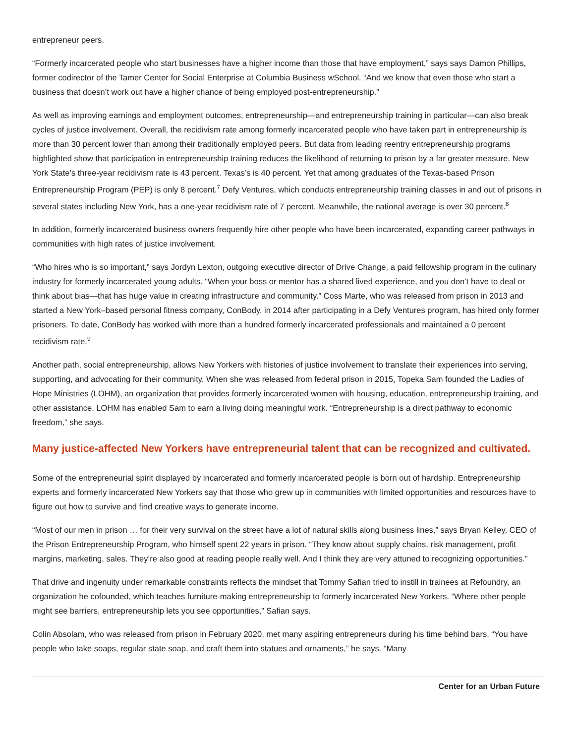entrepreneur peers.
“Formerly incarcerated people who start businesses have a higher income than those that have employment,” says says Damon Phillips, former codirector of the Tamer Center for Social Enterprise at Columbia Business wSchool. “And we know that even those who start a business that doesn’t work out have a higher chance of being employed post-entrepreneurship.”
As well as improving earnings and employment outcomes, entrepreneurship—and entrepreneurship training in particular—can also break cycles of justice involvement. Overall, the recidivism rate among formerly incarcerated people who have taken part in entrepreneurship is more than 30 percent lower than among their traditionally employed peers. But data from leading reentry entrepreneurship programs highlighted show that participation in entrepreneurship training reduces the likelihood of returning to prison by a far greater measure. New York State’s three-year recidivism rate is 43 percent. Texas’s is 40 percent. Yet that among graduates of the Texas-based Prison Entrepreneurship Program (PEP) is only 8 percent.<sup>7</sup> Defy Ventures, which conducts entrepreneurship training classes in and out of prisons in several states including New York, has a one-year recidivism rate of 7 percent. Meanwhile, the national average is over 30 percent.<sup>8</sup>
In addition, formerly incarcerated business owners frequently hire other people who have been incarcerated, expanding career pathways in communities with high rates of justice involvement.
“Who hires who is so important,” says Jordyn Lexton, outgoing executive director of Drive Change, a paid fellowship program in the culinary industry for formerly incarcerated young adults. “When your boss or mentor has a shared lived experience, and you don’t have to deal or think about bias—that has huge value in creating infrastructure and community.” Coss Marte, who was released from prison in 2013 and started a New York–based personal fitness company, ConBody, in 2014 after participating in a Defy Ventures program, has hired only former prisoners. To date, ConBody has worked with more than a hundred formerly incarcerated professionals and maintained a 0 percent recidivism rate.<sup>9</sup>
Another path, social entrepreneurship, allows New Yorkers with histories of justice involvement to translate their experiences into serving, supporting, and advocating for their community. When she was released from federal prison in 2015, Topeka Sam founded the Ladies of Hope Ministries (LOHM), an organization that provides formerly incarcerated women with housing, education, entrepreneurship training, and other assistance. LOHM has enabled Sam to earn a living doing meaningful work. “Entrepreneurship is a direct pathway to economic freedom,” she says.
Many justice-affected New Yorkers have entrepreneurial talent that can be recognized and cultivated.
Some of the entrepreneurial spirit displayed by incarcerated and formerly incarcerated people is born out of hardship. Entrepreneurship experts and formerly incarcerated New Yorkers say that those who grew up in communities with limited opportunities and resources have to figure out how to survive and find creative ways to generate income.
“Most of our men in prison … for their very survival on the street have a lot of natural skills along business lines,” says Bryan Kelley, CEO of the Prison Entrepreneurship Program, who himself spent 22 years in prison. “They know about supply chains, risk management, profit margins, marketing, sales. They’re also good at reading people really well. And I think they are very attuned to recognizing opportunities.”
That drive and ingenuity under remarkable constraints reflects the mindset that Tommy Safian tried to instill in trainees at Refoundry, an organization he cofounded, which teaches furniture-making entrepreneurship to formerly incarcerated New Yorkers. “Where other people might see barriers, entrepreneurship lets you see opportunities,” Safian says.
Colin Absolam, who was released from prison in February 2020, met many aspiring entrepreneurs during his time behind bars. “You have people who take soaps, regular state soap, and craft them into statues and ornaments,” he says. “Many
Center for an Urban Future